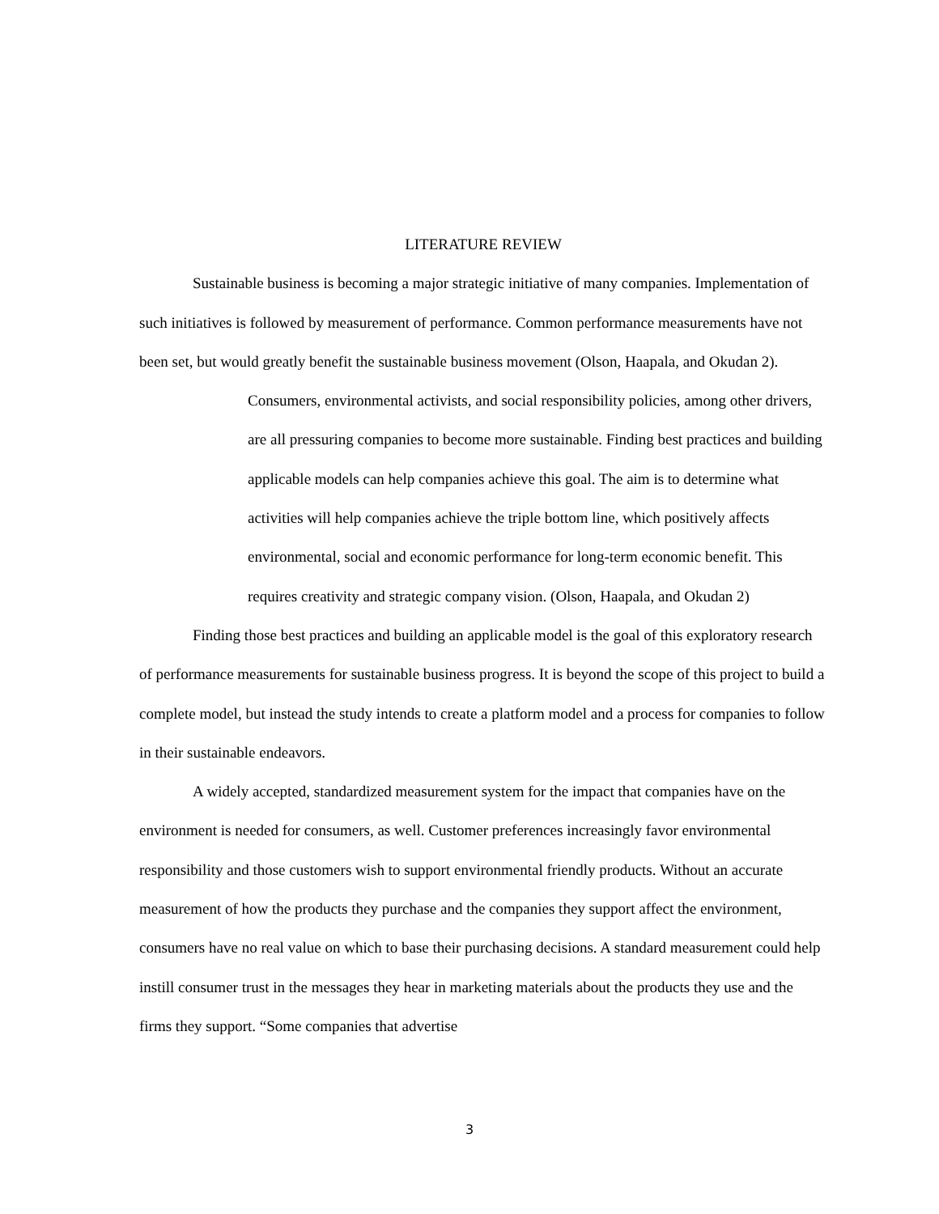LITERATURE REVIEW
Sustainable business is becoming a major strategic initiative of many companies. Implementation of such initiatives is followed by measurement of performance. Common performance measurements have not been set, but would greatly benefit the sustainable business movement (Olson, Haapala, and Okudan 2).
Consumers, environmental activists, and social responsibility policies, among other drivers, are all pressuring companies to become more sustainable. Finding best practices and building applicable models can help companies achieve this goal. The aim is to determine what activities will help companies achieve the triple bottom line, which positively affects environmental, social and economic performance for long-term economic benefit. This requires creativity and strategic company vision. (Olson, Haapala, and Okudan 2)
Finding those best practices and building an applicable model is the goal of this exploratory research of performance measurements for sustainable business progress. It is beyond the scope of this project to build a complete model, but instead the study intends to create a platform model and a process for companies to follow in their sustainable endeavors.
A widely accepted, standardized measurement system for the impact that companies have on the environment is needed for consumers, as well. Customer preferences increasingly favor environmental responsibility and those customers wish to support environmental friendly products. Without an accurate measurement of how the products they purchase and the companies they support affect the environment, consumers have no real value on which to base their purchasing decisions. A standard measurement could help instill consumer trust in the messages they hear in marketing materials about the products they use and the firms they support. “Some companies that advertise
3